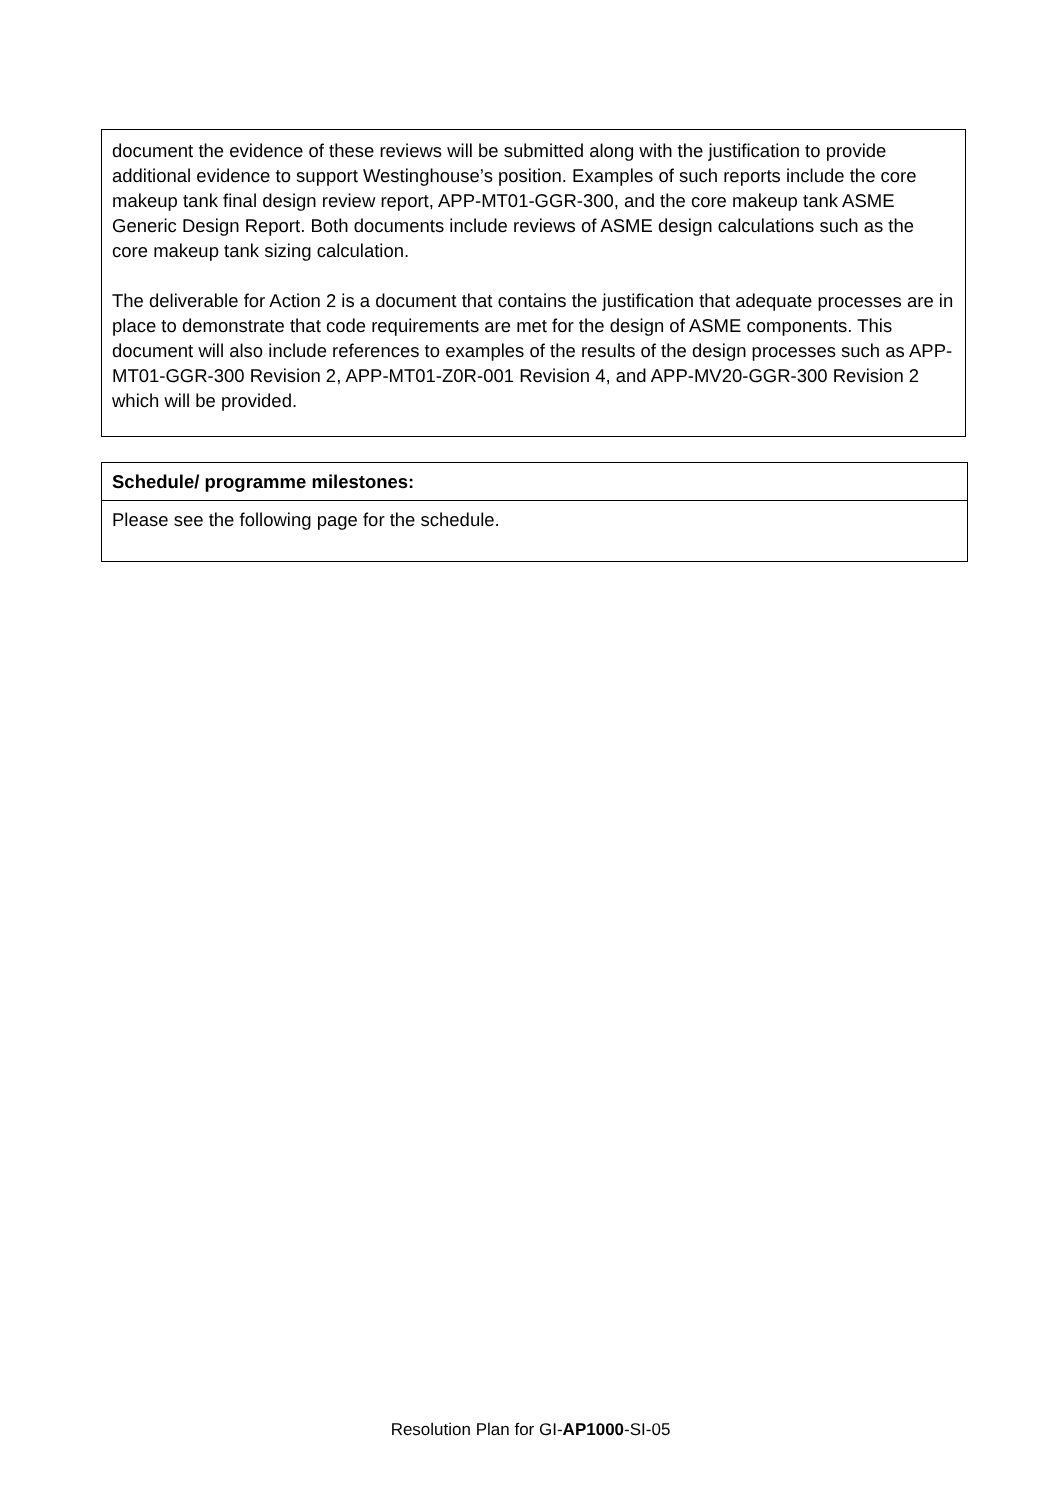document the evidence of these reviews will be submitted along with the justification to provide additional evidence to support Westinghouse’s position. Examples of such reports include the core makeup tank final design review report, APP-MT01-GGR-300, and the core makeup tank ASME Generic Design Report. Both documents include reviews of ASME design calculations such as the core makeup tank sizing calculation.
The deliverable for Action 2 is a document that contains the justification that adequate processes are in place to demonstrate that code requirements are met for the design of ASME components. This document will also include references to examples of the results of the design processes such as APP-MT01-GGR-300 Revision 2, APP-MT01-Z0R-001 Revision 4, and APP-MV20-GGR-300 Revision 2 which will be provided.
Schedule/ programme milestones:
Please see the following page for the schedule.
Resolution Plan for GI-AP1000-SI-05